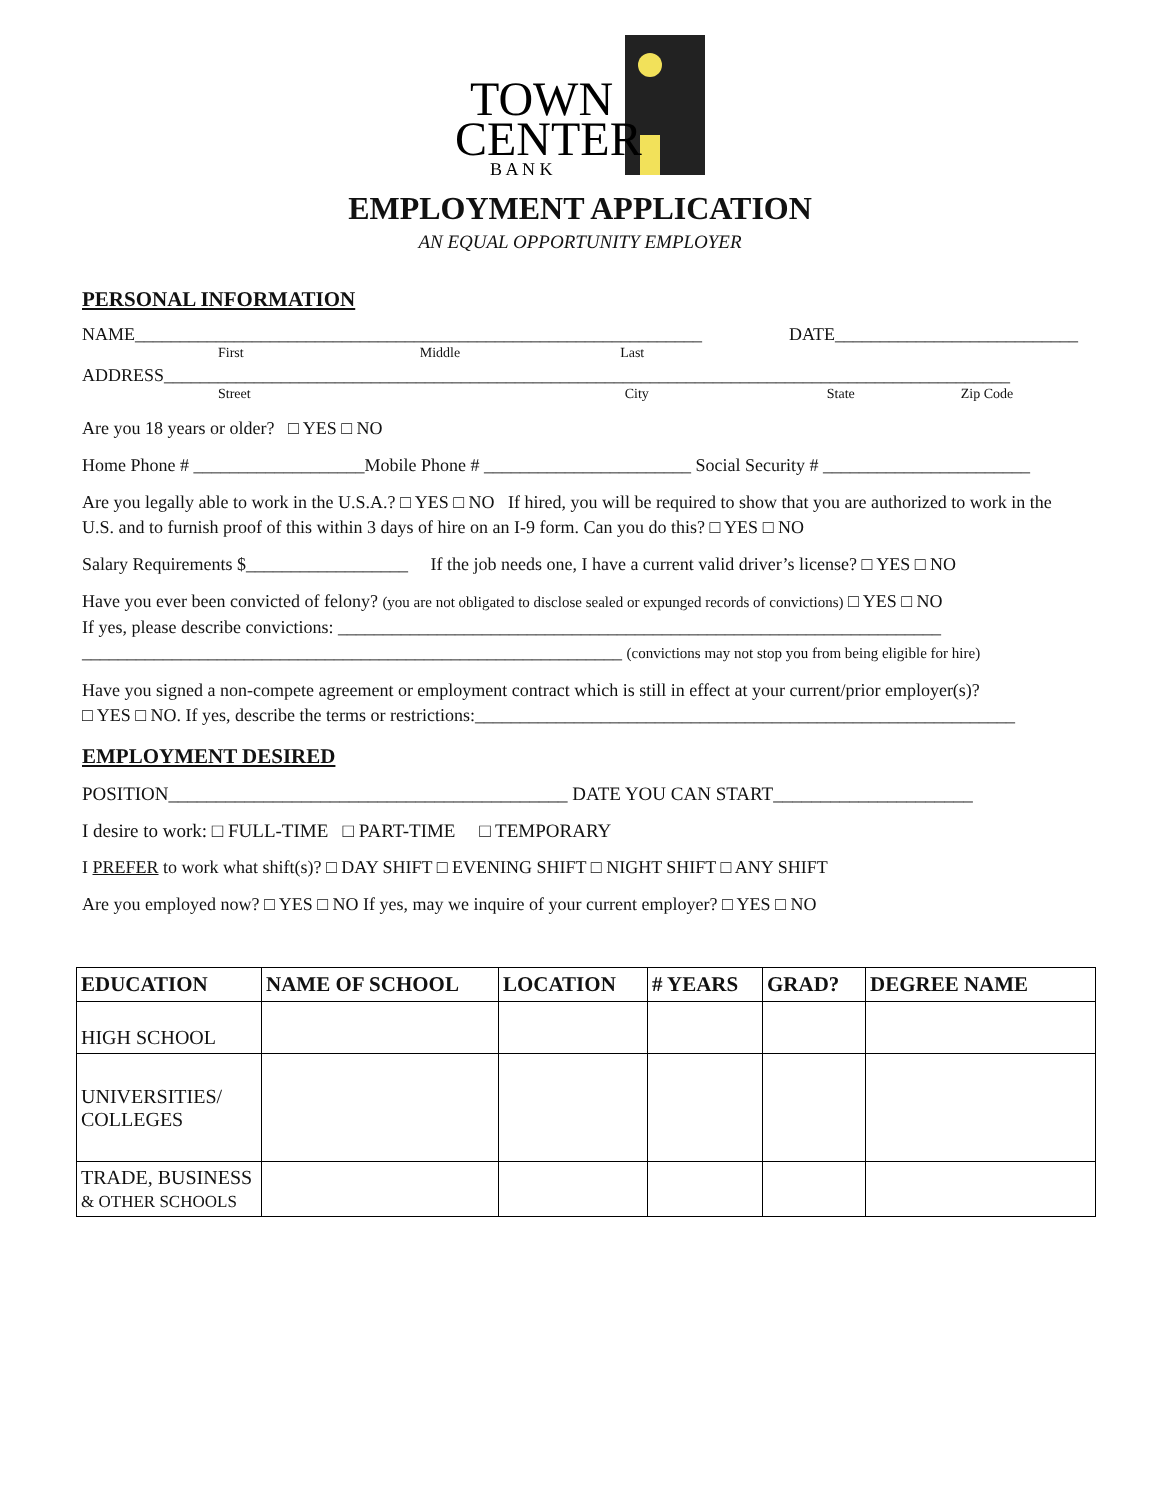TOWN
CENTER
B A N K
EMPLOYMENT APPLICATION
AN EQUAL OPPORTUNITY EMPLOYER
PERSONAL INFORMATION
NAME_______________________________________________________________ DATE___________________________
First Middle Last
ADDRESS______________________________________________________________________________________________
Street City State Zip Code
Are you 18 years or older? □ YES □ NO
Home Phone # ___________________Mobile Phone # _______________________ Social Security # _______________________
Are you legally able to work in the U.S.A.? □ YES □ NO If hired, you will be required to show that you are authorized to work in the U.S. and to furnish proof of this within 3 days of hire on an I-9 form. Can you do this? □ YES □ NO
Salary Requirements $__________________ If the job needs one, I have a current valid driver’s license? □ YES □ NO
Have you ever been convicted of felony? (you are not obligated to disclose sealed or expunged records of convictions) □ YES □ NO
If yes, please describe convictions: ___________________________________________________________________
____________________________________________________________ (convictions may not stop you from being eligible for hire)
Have you signed a non-compete agreement or employment contract which is still in effect at your current/prior employer(s)?
□ YES □ NO. If yes, describe the terms or restrictions:____________________________________________________________
EMPLOYMENT DESIRED
POSITION__________________________________________ DATE YOU CAN START_____________________
I desire to work: □ FULL-TIME □ PART-TIME □ TEMPORARY
I PREFER to work what shift(s)? □ DAY SHIFT □ EVENING SHIFT □ NIGHT SHIFT □ ANY SHIFT
Are you employed now? □ YES □ NO If yes, may we inquire of your current employer? □ YES □ NO
| EDUCATION | NAME OF SCHOOL | LOCATION | # YEARS | GRAD? | DEGREE NAME |
| --- | --- | --- | --- | --- | --- |
| HIGH SCHOOL | | | | | |
| UNIVERSITIES/ COLLEGES | | | | | |
| TRADE, BUSINESS & OTHER SCHOOLS | | | | | |